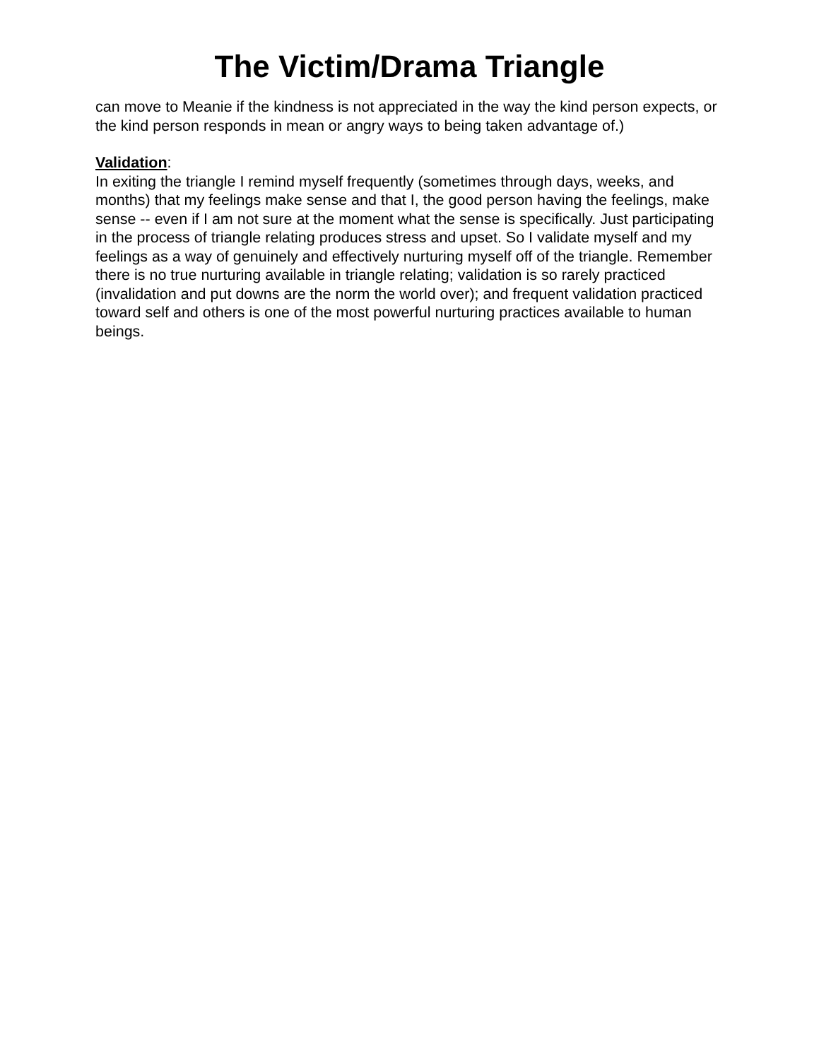The Victim/Drama Triangle
can move to Meanie if the kindness is not appreciated in the way the kind person expects, or the kind person responds in mean or angry ways to being taken advantage of.)
Validation:
In exiting the triangle I remind myself frequently (sometimes through days, weeks, and months) that my feelings make sense and that I, the good person having the feelings, make sense -- even if I am not sure at the moment what the sense is specifically. Just participating in the process of triangle relating produces stress and upset. So I validate myself and my feelings as a way of genuinely and effectively nurturing myself off of the triangle. Remember there is no true nurturing available in triangle relating; validation is so rarely practiced (invalidation and put downs are the norm the world over); and frequent validation practiced toward self and others is one of the most powerful nurturing practices available to human beings.